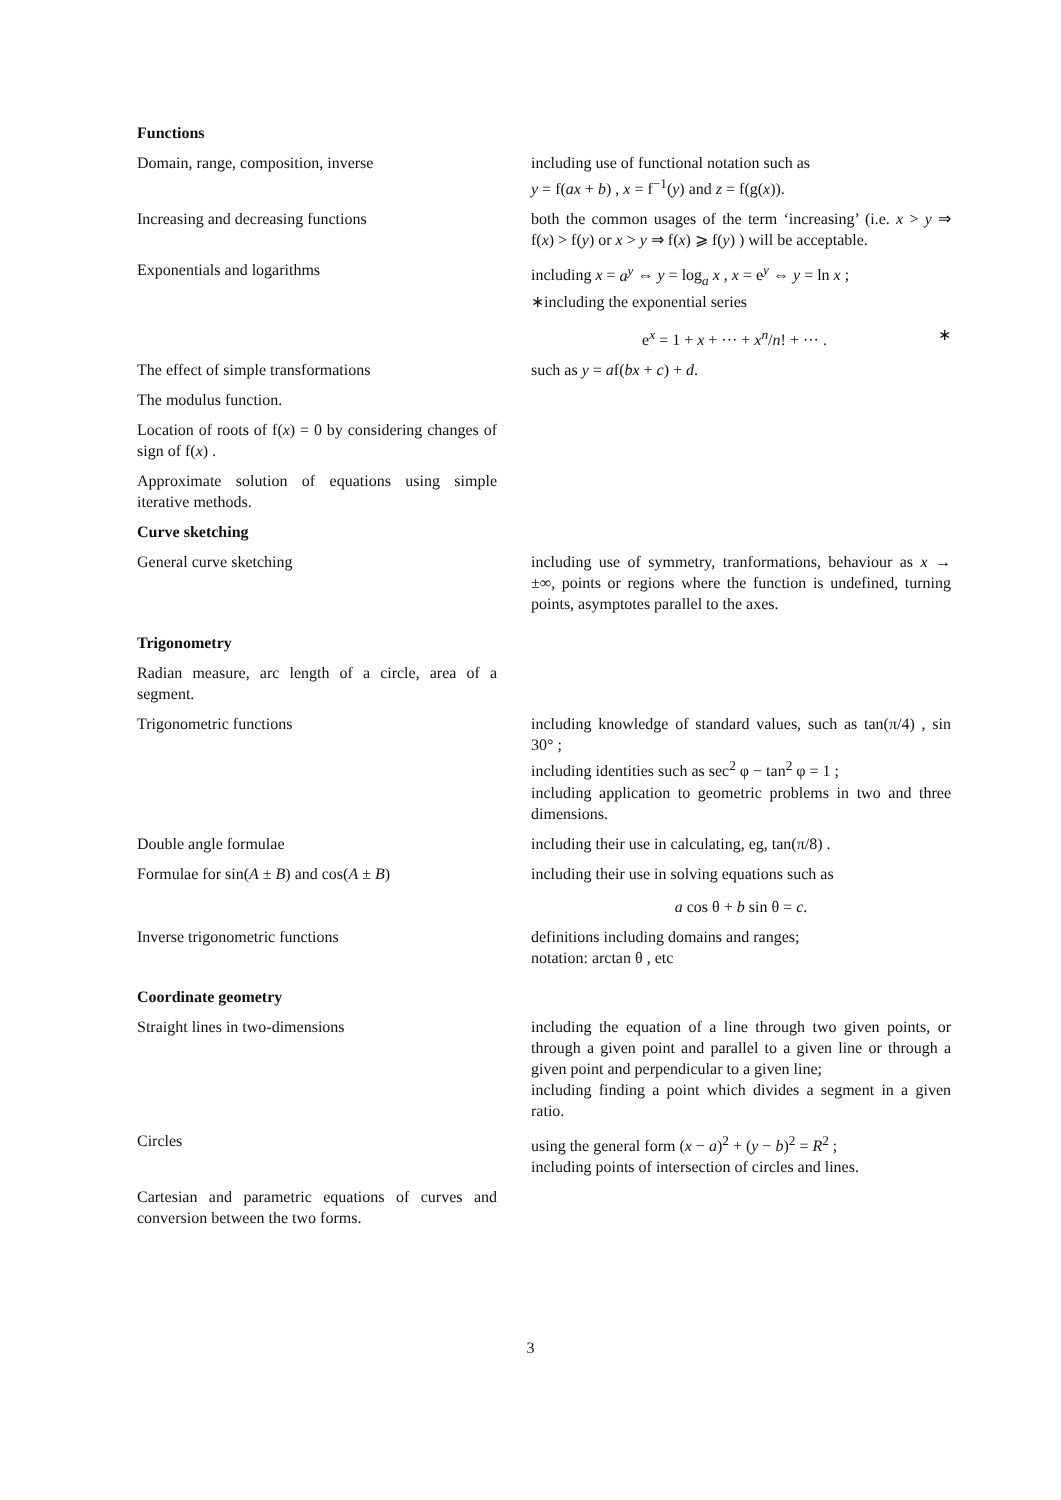| Functions | |
| --- | --- |
| Domain, range, composition, inverse | including use of functional notation such as y = f( ax + b ) , x = f<sup>−1</sup>( y ) and z = f(g( x )). |
| Increasing and decreasing functions | both the common usages of the term ‘increasing’ (i.e. x > y ⇒ f( x ) > f( y ) or x > y ⇒ f( x ) ⩾ f( y ) ) will be acceptable. |
| Exponentials and logarithms | including x = a<sup>y</sup> ⇔ y = log<sub>a</sub> x , x = e<sup>y</sup> ⇔ y = ln x ; ∗including the exponential series e<sup>x</sup> = 1 + x + ··· + x<sup>n</sup> / n ! + ··· . ∗ |
| The effect of simple transformations | such as y = a f( bx + c ) + d . |
| The modulus function. | |
| Location of roots of f( x ) = 0 by considering changes of sign of f( x ) . | |
| Approximate solution of equations using simple iterative methods. | |
| Curve sketching | |
| General curve sketching | including use of symmetry, tranformations, behaviour as x → ±∞, points or regions where the function is undefined, turning points, asymptotes parallel to the axes. |
| Trigonometry | |
| Radian measure, arc length of a circle, area of a segment. | |
| Trigonometric functions | including knowledge of standard values, such as tan(π/4) , sin 30° ; including identities such as sec<sup>2</sup> φ − tan<sup>2</sup> φ = 1 ; including application to geometric problems in two and three dimensions. |
| Double angle formulae | including their use in calculating, eg, tan(π/8) . |
| Formulae for sin( A ± B ) and cos( A ± B ) | including their use in solving equations such as a cos θ + b sin θ = c . |
| Inverse trigonometric functions | definitions including domains and ranges; notation: arctan θ , etc |
| Coordinate geometry | |
| Straight lines in two-dimensions | including the equation of a line through two given points, or through a given point and parallel to a given line or through a given point and perpendicular to a given line; including finding a point which divides a segment in a given ratio. |
| Circles | using the general form ( x − a )<sup>2</sup> + ( y − b )<sup>2</sup> = R<sup>2</sup> ; including points of intersection of circles and lines. |
| Cartesian and parametric equations of curves and conversion between the two forms. | |
3